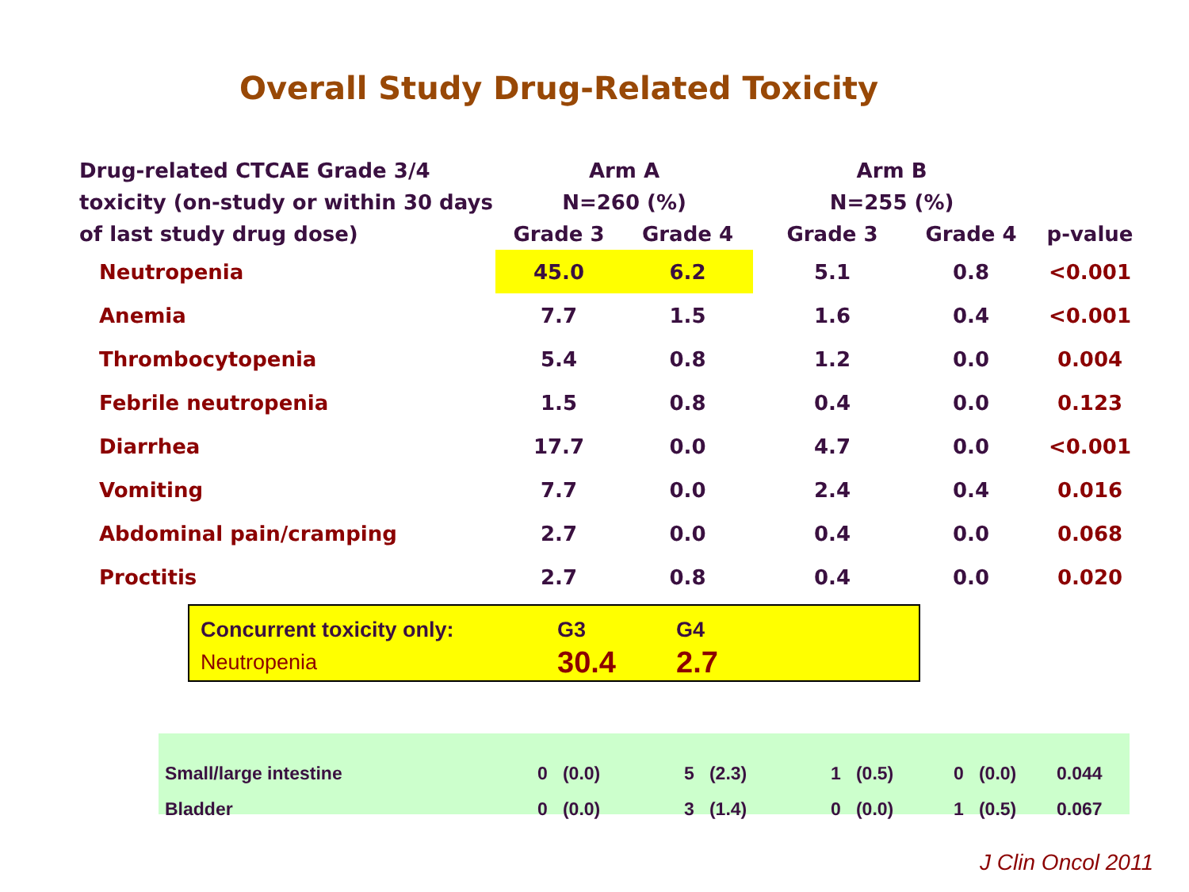Overall Study Drug-Related Toxicity
| Drug-related CTCAE Grade 3/4 toxicity (on-study or within 30 days of last study drug dose) | Arm A | | Arm B | | |
| --- | --- | --- | --- | --- | --- |
| | N=260 (%) | | N=255 (%) | | |
| | Grade 3 | Grade 4 | Grade 3 | Grade 4 | p-value |
| Neutropenia | 45.0 | 6.2 | 5.1 | 0.8 | <0.001 |
| Anemia | 7.7 | 1.5 | 1.6 | 0.4 | <0.001 |
| Thrombocytopenia | 5.4 | 0.8 | 1.2 | 0.0 | 0.004 |
| Febrile neutropenia | 1.5 | 0.8 | 0.4 | 0.0 | 0.123 |
| Diarrhea | 17.7 | 0.0 | 4.7 | 0.0 | <0.001 |
| Vomiting | 7.7 | 0.0 | 2.4 | 0.4 | 0.016 |
| Abdominal pain/cramping | 2.7 | 0.0 | 0.4 | 0.0 | 0.068 |
| Proctitis | 2.7 | 0.8 | 0.4 | 0.0 | 0.020 |
| Concurrent toxicity only: | G3 | G4 |
| Neutropenia | 30.4 | 2.7 |
| Small/large intestine | 0 (0.0) | 5 (2.3) | 1 (0.5) | 0 (0.0) | 0.044 |
| Bladder | 0 (0.0) | 3 (1.4) | 0 (0.0) | 1 (0.5) | 0.067 |
J Clin Oncol 2011